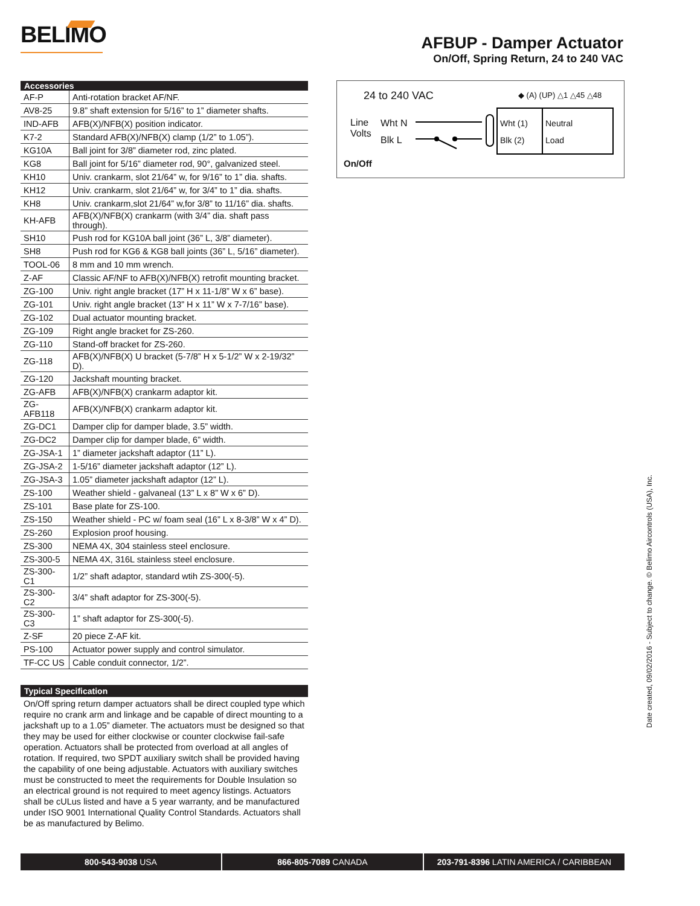BELIMO
AFBUP - Damper Actuator
On/Off, Spring Return, 24 to 240 VAC
| Accessories | |
| --- | --- |
| AF-P | Anti-rotation bracket AF/NF. |
| AV8-25 | 9.8” shaft extension for 5/16” to 1” diameter shafts. |
| IND-AFB | AFB(X)/NFB(X) position indicator. |
| K7-2 | Standard AFB(X)/NFB(X) clamp (1/2” to 1.05”). |
| KG10A | Ball joint for 3/8” diameter rod, zinc plated. |
| KG8 | Ball joint for 5/16” diameter rod, 90°, galvanized steel. |
| KH10 | Univ. crankarm, slot 21/64” w, for 9/16” to 1” dia. shafts. |
| KH12 | Univ. crankarm, slot 21/64” w, for 3/4” to 1” dia. shafts. |
| KH8 | Univ. crankarm,slot 21/64” w,for 3/8” to 11/16” dia. shafts. |
| KH-AFB | AFB(X)/NFB(X) crankarm (with 3/4” dia. shaft pass through). |
| SH10 | Push rod for KG10A ball joint (36” L, 3/8” diameter). |
| SH8 | Push rod for KG6 & KG8 ball joints (36” L, 5/16” diameter). |
| TOOL-06 | 8 mm and 10 mm wrench. |
| Z-AF | Classic AF/NF to AFB(X)/NFB(X) retrofit mounting bracket. |
| ZG-100 | Univ. right angle bracket (17” H x 11-1/8” W x 6” base). |
| ZG-101 | Univ. right angle bracket (13” H x 11” W x 7-7/16” base). |
| ZG-102 | Dual actuator mounting bracket. |
| ZG-109 | Right angle bracket for ZS-260. |
| ZG-110 | Stand-off bracket for ZS-260. |
| ZG-118 | AFB(X)/NFB(X) U bracket (5-7/8” H x 5-1/2” W x 2-19/32” D). |
| ZG-120 | Jackshaft mounting bracket. |
| ZG-AFB | AFB(X)/NFB(X) crankarm adaptor kit. |
| ZG-AFB118 | AFB(X)/NFB(X) crankarm adaptor kit. |
| ZG-DC1 | Damper clip for damper blade, 3.5” width. |
| ZG-DC2 | Damper clip for damper blade, 6” width. |
| ZG-JSA-1 | 1” diameter jackshaft adaptor (11” L). |
| ZG-JSA-2 | 1-5/16” diameter jackshaft adaptor (12” L). |
| ZG-JSA-3 | 1.05” diameter jackshaft adaptor (12” L). |
| ZS-100 | Weather shield - galvaneal (13” L x 8” W x 6” D). |
| ZS-101 | Base plate for ZS-100. |
| ZS-150 | Weather shield - PC w/ foam seal (16” L x 8-3/8” W x 4” D). |
| ZS-260 | Explosion proof housing. |
| ZS-300 | NEMA 4X, 304 stainless steel enclosure. |
| ZS-300-5 | NEMA 4X, 316L stainless steel enclosure. |
| ZS-300-C1 | 1/2” shaft adaptor, standard wtih ZS-300(-5). |
| ZS-300-C2 | 3/4” shaft adaptor for ZS-300(-5). |
| ZS-300-C3 | 1” shaft adaptor for ZS-300(-5). |
| Z-SF | 20 piece Z-AF kit. |
| PS-100 | Actuator power supply and control simulator. |
| TF-CC US | Cable conduit connector, 1/2”. |
Typical Specification
On/Off spring return damper actuators shall be direct coupled type which require no crank arm and linkage and be capable of direct mounting to a jackshaft up to a 1.05” diameter. The actuators must be designed so that they may be used for either clockwise or counter clockwise fail-safe operation. Actuators shall be protected from overload at all angles of rotation. If required, two SPDT auxiliary switch shall be provided having the capability of one being adjustable. Actuators with auxiliary switches must be constructed to meet the requirements for Double Insulation so an electrical ground is not required to meet agency listings. Actuators shall be cULus listed and have a 5 year warranty, and be manufactured under ISO 9001 International Quality Control Standards. Actuators shall be as manufactured by Belimo.
24 to 240 VAC ◆ (A) (UP) △1 △45 △48
Line
Volts
Wht N
Blk L
Wht (1)
Blk (2)
Neutral
Load
On/Off
Date created, 09/02/2016 - Subject to change. © Belimo Aircontrols (USA), Inc.
800-543-9038 USA 866-805-7089 CANADA 203-791-8396 LATIN AMERICA / CARIBBEAN